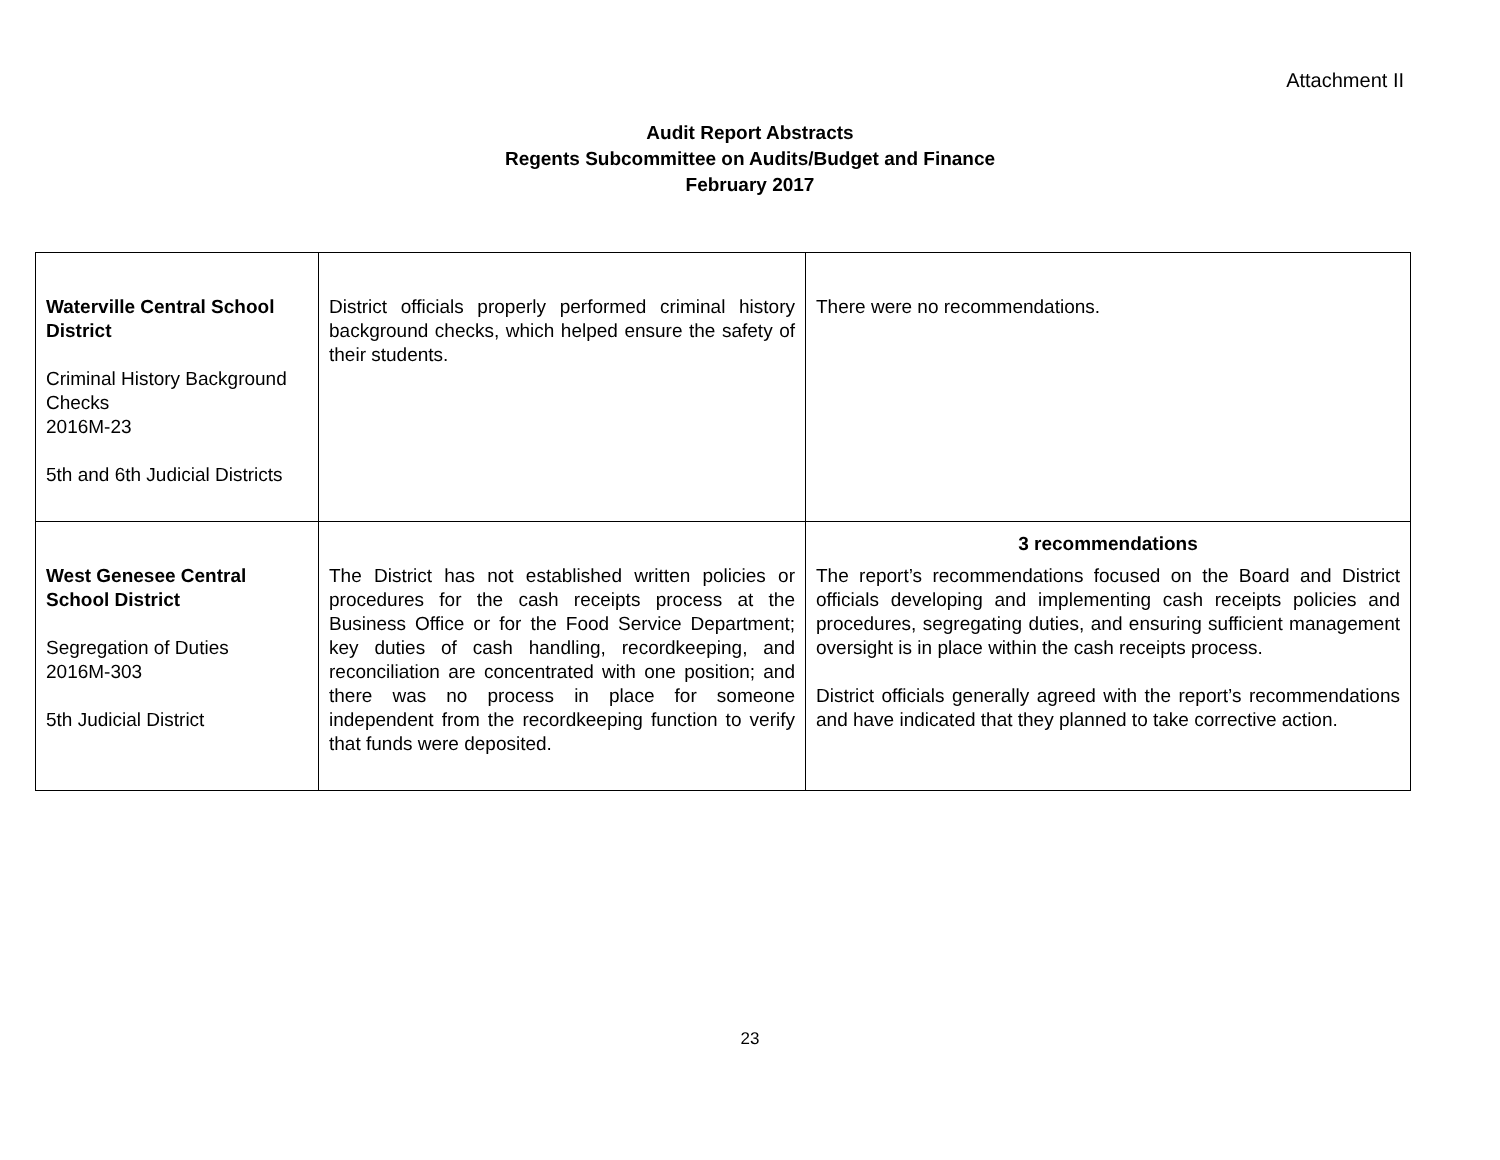Attachment II
Audit Report Abstracts
Regents Subcommittee on Audits/Budget and Finance
February 2017
| Waterville Central School District Criminal History Background Checks 2016M-23 5th and 6th Judicial Districts | District officials properly performed criminal history background checks, which helped ensure the safety of their students. | There were no recommendations. |
| West Genesee Central School District Segregation of Duties 2016M-303 5th Judicial District | The District has not established written policies or procedures for the cash receipts process at the Business Office or for the Food Service Department; key duties of cash handling, recordkeeping, and reconciliation are concentrated with one position; and there was no process in place for someone independent from the recordkeeping function to verify that funds were deposited. | 3 recommendations The report’s recommendations focused on the Board and District officials developing and implementing cash receipts policies and procedures, segregating duties, and ensuring sufficient management oversight is in place within the cash receipts process. District officials generally agreed with the report’s recommendations and have indicated that they planned to take corrective action. |
23